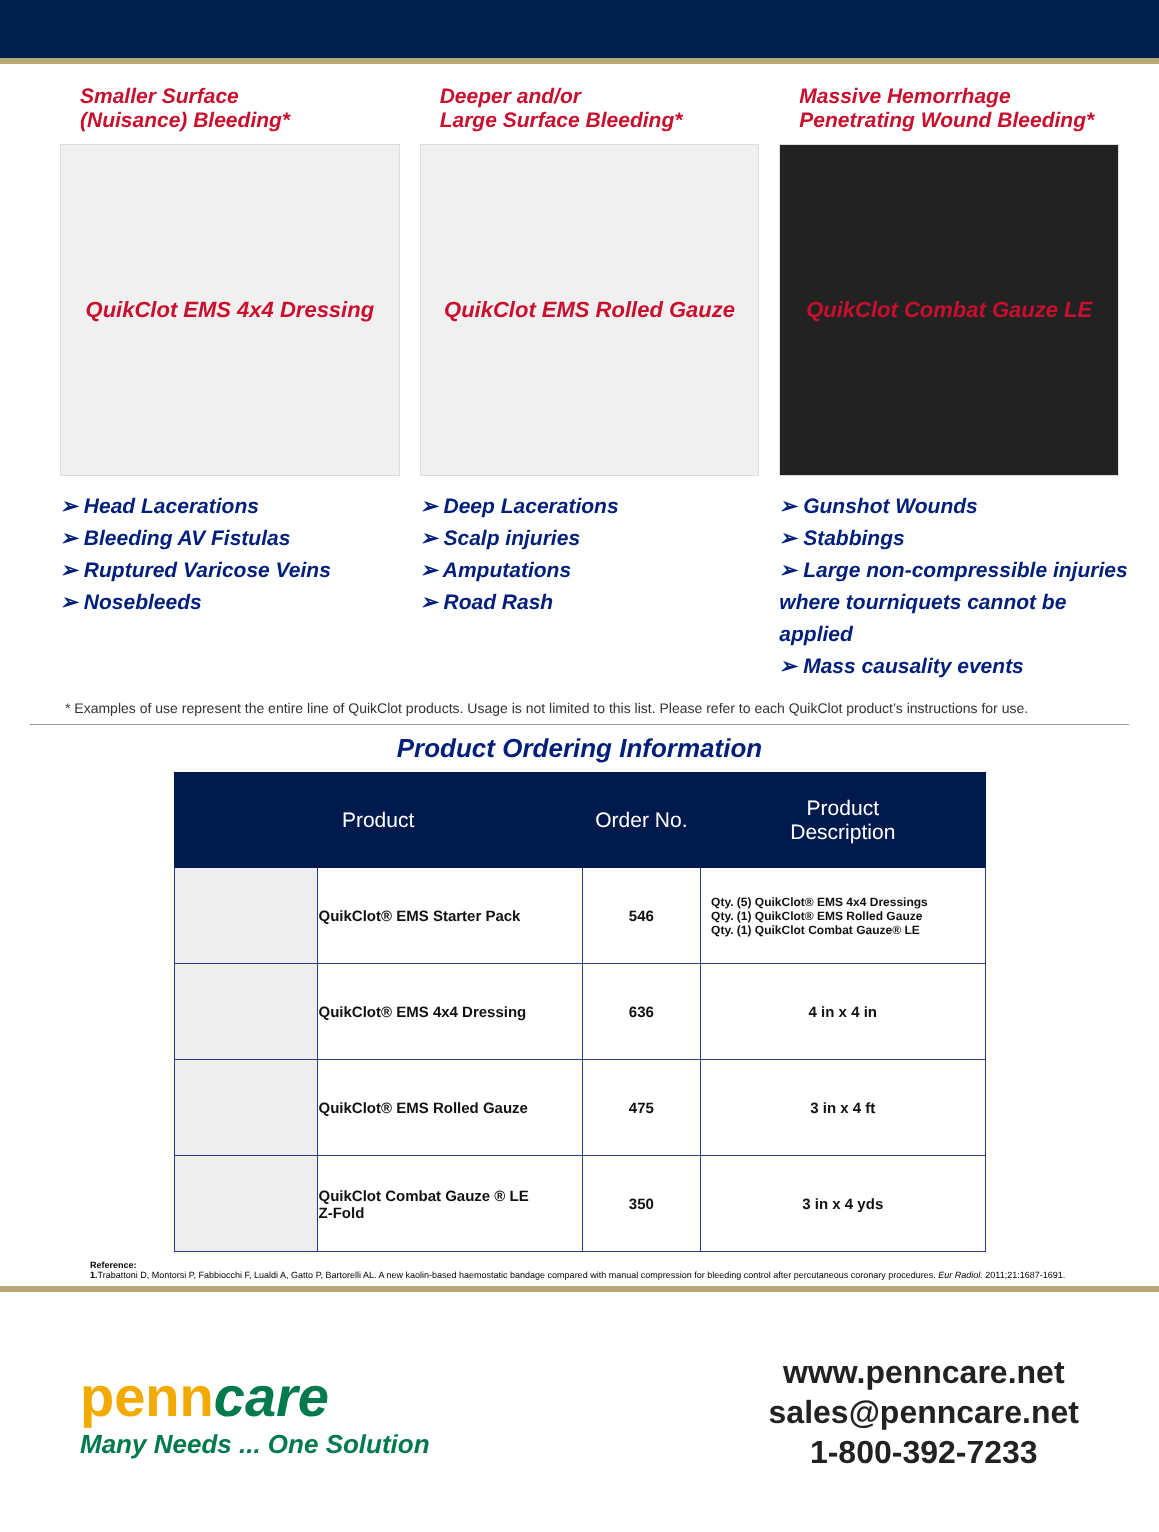Smaller Surface
(Nuisance) Bleeding*
QuikClot EMS 4x4 Dressing
➢ Head Lacerations
➢ Bleeding AV Fistulas
➢ Ruptured Varicose Veins
➢ Nosebleeds
Deeper and/or
Large Surface Bleeding*
QuikClot EMS Rolled Gauze
➢ Deep Lacerations
➢ Scalp injuries
➢ Amputations
➢ Road Rash
Massive Hemorrhage
Penetrating Wound Bleeding*
QuikClot Combat Gauze LE
➢ Gunshot Wounds
➢ Stabbings
➢ Large non-compressible injuries where tourniquets cannot be applied
➢ Mass causality events
* Examples of use represent the entire line of QuikClot products. Usage is not limited to this list. Please refer to each QuikClot product’s instructions for use.
Product Ordering Information
| Product | | Order No. | Product Description |
| --- | --- | --- | --- |
| | QuikClot® EMS Starter Pack | 546 | Qty. (5) QuikClot® EMS 4x4 Dressings Qty. (1) QuikClot® EMS Rolled Gauze Qty. (1) QuikClot Combat Gauze® LE |
| | QuikClot® EMS 4x4 Dressing | 636 | 4 in x 4 in |
| | QuikClot® EMS Rolled Gauze | 475 | 3 in x 4 ft |
| | QuikClot Combat Gauze ® LE Z-Fold | 350 | 3 in x 4 yds |
Reference:
1. Trabattoni D, Montorsi P, Fabbiocchi F, Lualdi A, Gatto P, Bartorelli AL. A new kaolin-based haemostatic bandage compared with manual compression for bleeding control after percutaneous coronary procedures. Eur Radiol. 2011;21:1687-1691.
penncare
Many Needs ... One Solution
www.penncare.net
sales@penncare.net
1-800-392-7233